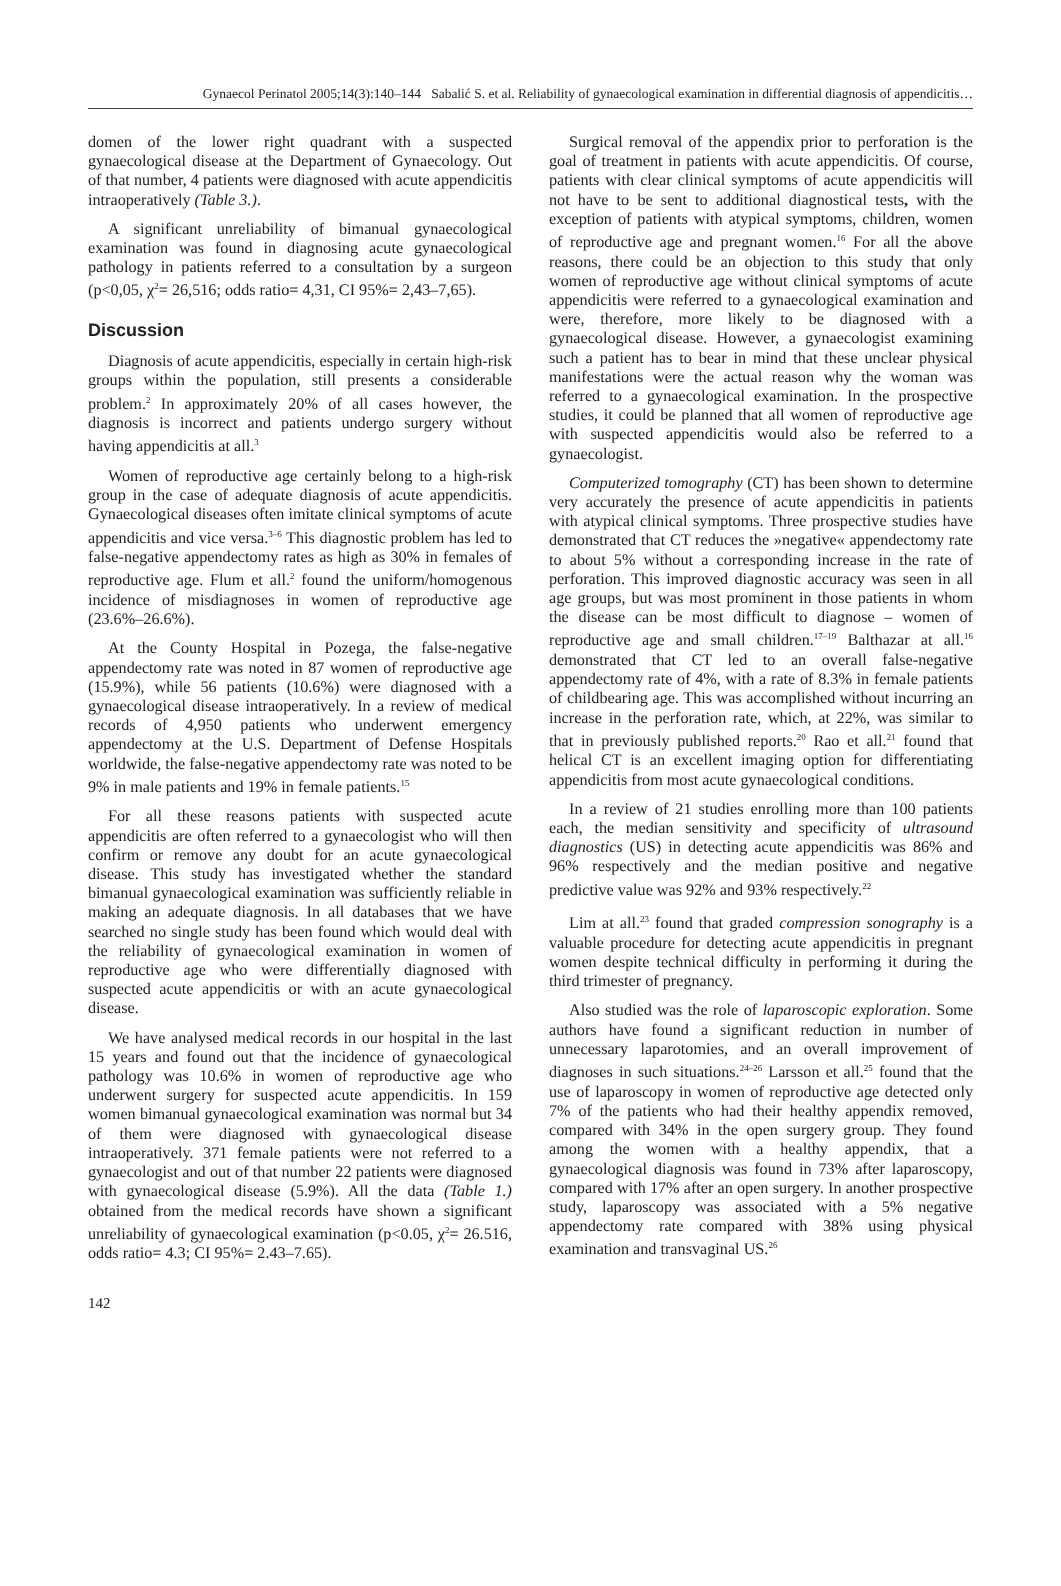Gynaecol Perinatol 2005;14(3):140–144 Sabalić S. et al. Reliability of gynaecological examination in differential diagnosis of appendicitis…
domen of the lower right quadrant with a suspected gynaecological disease at the Department of Gynaecology. Out of that number, 4 patients were diagnosed with acute appendicitis intraoperatively (Table 3.).
A significant unreliability of bimanual gynaecological examination was found in diagnosing acute gynaecological pathology in patients referred to a consultation by a surgeon (p<0,05, χ<sup>2</sup>= 26,516; odds ratio= 4,31, CI 95%= 2,43–7,65).
Discussion
Diagnosis of acute appendicitis, especially in certain high-risk groups within the population, still presents a considerable problem.<sup>2</sup> In approximately 20% of all cases however, the diagnosis is incorrect and patients undergo surgery without having appendicitis at all.<sup>3</sup>
Women of reproductive age certainly belong to a high-risk group in the case of adequate diagnosis of acute appendicitis. Gynaecological diseases often imitate clinical symptoms of acute appendicitis and vice versa.<sup>3–6</sup> This diagnostic problem has led to false-negative appendectomy rates as high as 30% in females of reproductive age. Flum et all.<sup>2</sup> found the uniform/homogenous incidence of misdiagnoses in women of reproductive age (23.6%–26.6%).
At the County Hospital in Pozega, the false-negative appendectomy rate was noted in 87 women of reproductive age (15.9%), while 56 patients (10.6%) were diagnosed with a gynaecological disease intraoperatively. In a review of medical records of 4,950 patients who underwent emergency appendectomy at the U.S. Department of Defense Hospitals worldwide, the false-negative appendectomy rate was noted to be 9% in male patients and 19% in female patients.<sup>15</sup>
For all these reasons patients with suspected acute appendicitis are often referred to a gynaecologist who will then confirm or remove any doubt for an acute gynaecological disease. This study has investigated whether the standard bimanual gynaecological examination was sufficiently reliable in making an adequate diagnosis. In all databases that we have searched no single study has been found which would deal with the reliability of gynaecological examination in women of reproductive age who were differentially diagnosed with suspected acute appendicitis or with an acute gynaecological disease.
We have analysed medical records in our hospital in the last 15 years and found out that the incidence of gynaecological pathology was 10.6% in women of reproductive age who underwent surgery for suspected acute appendicitis. In 159 women bimanual gynaecological examination was normal but 34 of them were diagnosed with gynaecological disease intraoperatively. 371 female patients were not referred to a gynaecologist and out of that number 22 patients were diagnosed with gynaecological disease (5.9%). All the data (Table 1.) obtained from the medical records have shown a significant unreliability of gynaecological examination (p<0.05, χ<sup>2</sup>= 26.516, odds ratio= 4.3; CI 95%= 2.43–7.65).
142
Surgical removal of the appendix prior to perforation is the goal of treatment in patients with acute appendicitis. Of course, patients with clear clinical symptoms of acute appendicitis will not have to be sent to additional diagnostical tests, with the exception of patients with atypical symptoms, children, women of reproductive age and pregnant women.<sup>16</sup> For all the above reasons, there could be an objection to this study that only women of reproductive age without clinical symptoms of acute appendicitis were referred to a gynaecological examination and were, therefore, more likely to be diagnosed with a gynaecological disease. However, a gynaecologist examining such a patient has to bear in mind that these unclear physical manifestations were the actual reason why the woman was referred to a gynaecological examination. In the prospective studies, it could be planned that all women of reproductive age with suspected appendicitis would also be referred to a gynaecologist.
Computerized tomography (CT) has been shown to determine very accurately the presence of acute appendicitis in patients with atypical clinical symptoms. Three prospective studies have demonstrated that CT reduces the »negative« appendectomy rate to about 5% without a corresponding increase in the rate of perforation. This improved diagnostic accuracy was seen in all age groups, but was most prominent in those patients in whom the disease can be most difficult to diagnose – women of reproductive age and small children.<sup>17–19</sup> Balthazar at all.<sup>16</sup> demonstrated that CT led to an overall false-negative appendectomy rate of 4%, with a rate of 8.3% in female patients of childbearing age. This was accomplished without incurring an increase in the perforation rate, which, at 22%, was similar to that in previously published reports.<sup>20</sup> Rao et all.<sup>21</sup> found that helical CT is an excellent imaging option for differentiating appendicitis from most acute gynaecological conditions.
In a review of 21 studies enrolling more than 100 patients each, the median sensitivity and specificity of ultrasound diagnostics (US) in detecting acute appendicitis was 86% and 96% respectively and the median positive and negative predictive value was 92% and 93% respectively.<sup>22</sup>
Lim at all.<sup>23</sup> found that graded compression sonography is a valuable procedure for detecting acute appendicitis in pregnant women despite technical difficulty in performing it during the third trimester of pregnancy.
Also studied was the role of laparoscopic exploration. Some authors have found a significant reduction in number of unnecessary laparotomies, and an overall improvement of diagnoses in such situations.<sup>24–26</sup> Larsson et all.<sup>25</sup> found that the use of laparoscopy in women of reproductive age detected only 7% of the patients who had their healthy appendix removed, compared with 34% in the open surgery group. They found among the women with a healthy appendix, that a gynaecological diagnosis was found in 73% after laparoscopy, compared with 17% after an open surgery. In another prospective study, laparoscopy was associated with a 5% negative appendectomy rate compared with 38% using physical examination and transvaginal US.<sup>26</sup>